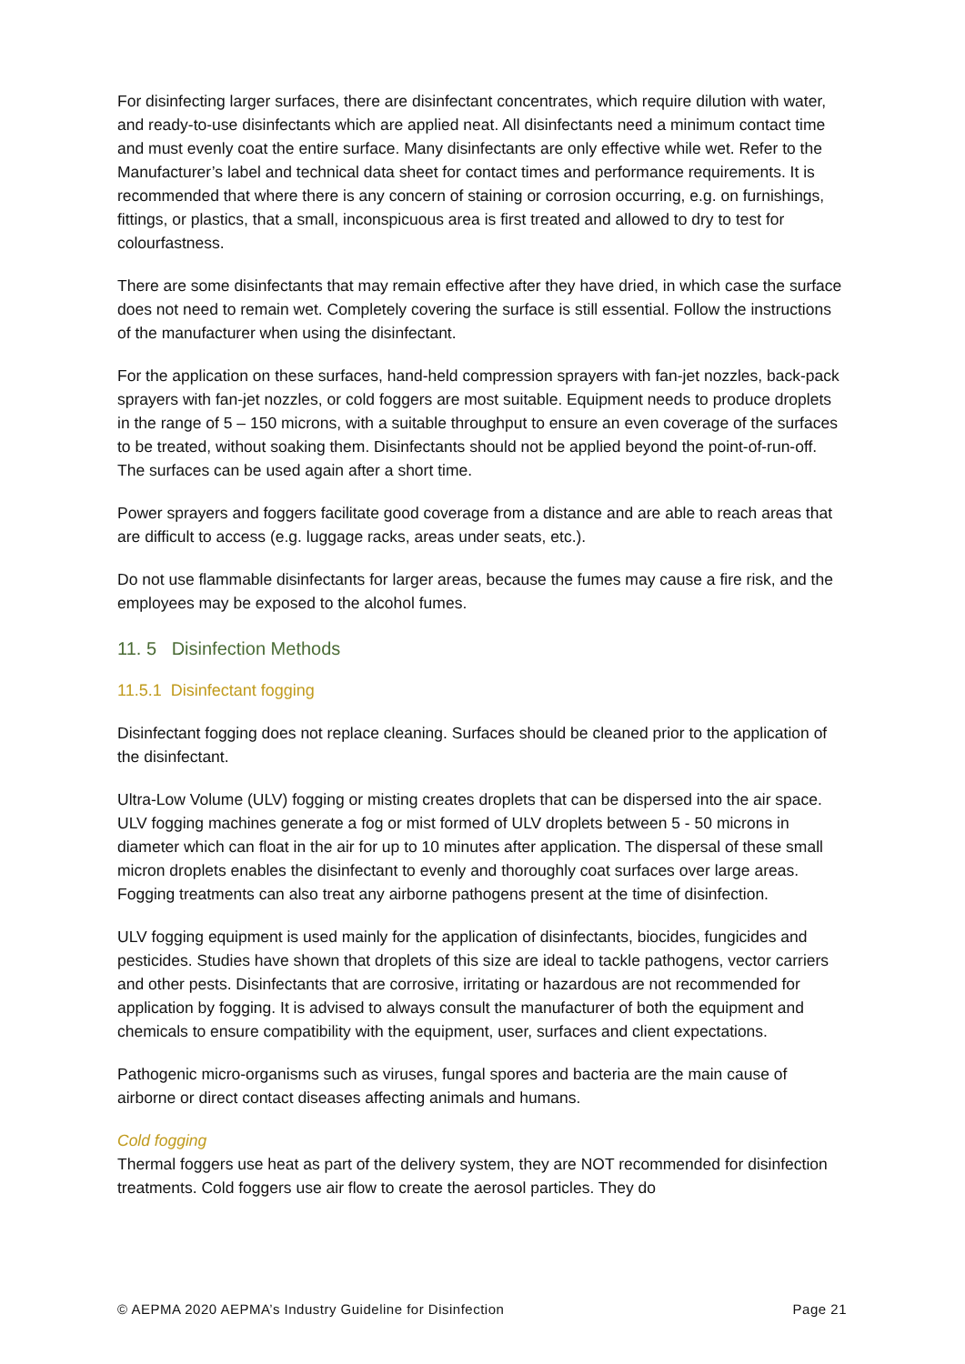For disinfecting larger surfaces, there are disinfectant concentrates, which require dilution with water, and ready-to-use disinfectants which are applied neat. All disinfectants need a minimum contact time and must evenly coat the entire surface. Many disinfectants are only effective while wet. Refer to the Manufacturer’s label and technical data sheet for contact times and performance requirements. It is recommended that where there is any concern of staining or corrosion occurring, e.g. on furnishings, fittings, or plastics, that a small, inconspicuous area is first treated and allowed to dry to test for colourfastness.
There are some disinfectants that may remain effective after they have dried, in which case the surface does not need to remain wet. Completely covering the surface is still essential. Follow the instructions of the manufacturer when using the disinfectant.
For the application on these surfaces, hand-held compression sprayers with fan-jet nozzles, back-pack sprayers with fan-jet nozzles, or cold foggers are most suitable. Equipment needs to produce droplets in the range of 5 – 150 microns, with a suitable throughput to ensure an even coverage of the surfaces to be treated, without soaking them. Disinfectants should not be applied beyond the point-of-run-off. The surfaces can be used again after a short time.
Power sprayers and foggers facilitate good coverage from a distance and are able to reach areas that are difficult to access (e.g. luggage racks, areas under seats, etc.).
Do not use flammable disinfectants for larger areas, because the fumes may cause a fire risk, and the employees may be exposed to the alcohol fumes.
11. 5 Disinfection Methods
11.5.1 Disinfectant fogging
Disinfectant fogging does not replace cleaning. Surfaces should be cleaned prior to the application of the disinfectant.
Ultra-Low Volume (ULV) fogging or misting creates droplets that can be dispersed into the air space. ULV fogging machines generate a fog or mist formed of ULV droplets between 5 - 50 microns in diameter which can float in the air for up to 10 minutes after application. The dispersal of these small micron droplets enables the disinfectant to evenly and thoroughly coat surfaces over large areas. Fogging treatments can also treat any airborne pathogens present at the time of disinfection.
ULV fogging equipment is used mainly for the application of disinfectants, biocides, fungicides and pesticides. Studies have shown that droplets of this size are ideal to tackle pathogens, vector carriers and other pests. Disinfectants that are corrosive, irritating or hazardous are not recommended for application by fogging. It is advised to always consult the manufacturer of both the equipment and chemicals to ensure compatibility with the equipment, user, surfaces and client expectations.
Pathogenic micro-organisms such as viruses, fungal spores and bacteria are the main cause of airborne or direct contact diseases affecting animals and humans.
Cold fogging
Thermal foggers use heat as part of the delivery system, they are NOT recommended for disinfection treatments. Cold foggers use air flow to create the aerosol particles. They do
© AEPMA 2020 AEPMA’s Industry Guideline for Disinfection Page 21